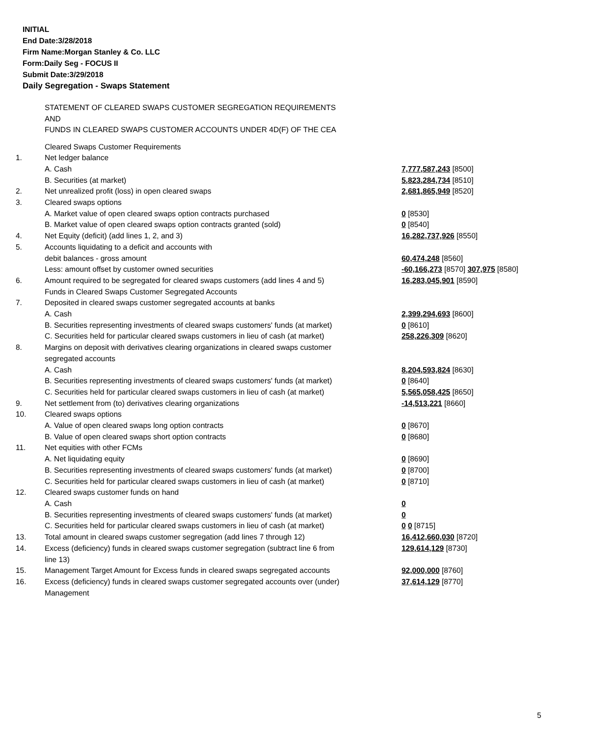INITIAL
End Date:3/28/2018
Firm Name:Morgan Stanley & Co. LLC
Form:Daily Seg - FOCUS II
Submit Date:3/29/2018
Daily Segregation - Swaps Statement
STATEMENT OF CLEARED SWAPS CUSTOMER SEGREGATION REQUIREMENTS
AND
FUNDS IN CLEARED SWAPS CUSTOMER ACCOUNTS UNDER 4D(F) OF THE CEA
| | Cleared Swaps Customer Requirements | |
| 1. | Net ledger balance | |
| | A. Cash | 7,777,587,243 [8500] |
| | B. Securities (at market) | 5,823,284,734 [8510] |
| 2. | Net unrealized profit (loss) in open cleared swaps | 2,681,865,949 [8520] |
| 3. | Cleared swaps options | |
| | A. Market value of open cleared swaps option contracts purchased | 0 [8530] |
| | B. Market value of open cleared swaps option contracts granted (sold) | 0 [8540] |
| 4. | Net Equity (deficit) (add lines 1, 2, and 3) | 16,282,737,926 [8550] |
| 5. | Accounts liquidating to a deficit and accounts with | |
| | debit balances - gross amount | 60,474,248 [8560] |
| | Less: amount offset by customer owned securities | -60,166,273 [8570] 307,975 [8580] |
| 6. | Amount required to be segregated for cleared swaps customers (add lines 4 and 5) | 16,283,045,901 [8590] |
| | Funds in Cleared Swaps Customer Segregated Accounts | |
| 7. | Deposited in cleared swaps customer segregated accounts at banks | |
| | A. Cash | 2,399,294,693 [8600] |
| | B. Securities representing investments of cleared swaps customers' funds (at market) | 0 [8610] |
| | C. Securities held for particular cleared swaps customers in lieu of cash (at market) | 258,226,309 [8620] |
| 8. | Margins on deposit with derivatives clearing organizations in cleared swaps customer segregated accounts | |
| | A. Cash | 8,204,593,824 [8630] |
| | B. Securities representing investments of cleared swaps customers' funds (at market) | 0 [8640] |
| | C. Securities held for particular cleared swaps customers in lieu of cash (at market) | 5,565,058,425 [8650] |
| 9. | Net settlement from (to) derivatives clearing organizations | -14,513,221 [8660] |
| 10. | Cleared swaps options | |
| | A. Value of open cleared swaps long option contracts | 0 [8670] |
| | B. Value of open cleared swaps short option contracts | 0 [8680] |
| 11. | Net equities with other FCMs | |
| | A. Net liquidating equity | 0 [8690] |
| | B. Securities representing investments of cleared swaps customers' funds (at market) | 0 [8700] |
| | C. Securities held for particular cleared swaps customers in lieu of cash (at market) | 0 [8710] |
| 12. | Cleared swaps customer funds on hand | |
| | A. Cash | 0 |
| | B. Securities representing investments of cleared swaps customers' funds (at market) | 0 |
| | C. Securities held for particular cleared swaps customers in lieu of cash (at market) | 0 0 [8715] |
| 13. | Total amount in cleared swaps customer segregation (add lines 7 through 12) | 16,412,660,030 [8720] |
| 14. | Excess (deficiency) funds in cleared swaps customer segregation (subtract line 6 from line 13) | 129,614,129 [8730] |
| 15. | Management Target Amount for Excess funds in cleared swaps segregated accounts | 92,000,000 [8760] |
| 16. | Excess (deficiency) funds in cleared swaps customer segregated accounts over (under) Management | 37,614,129 [8770] |
5